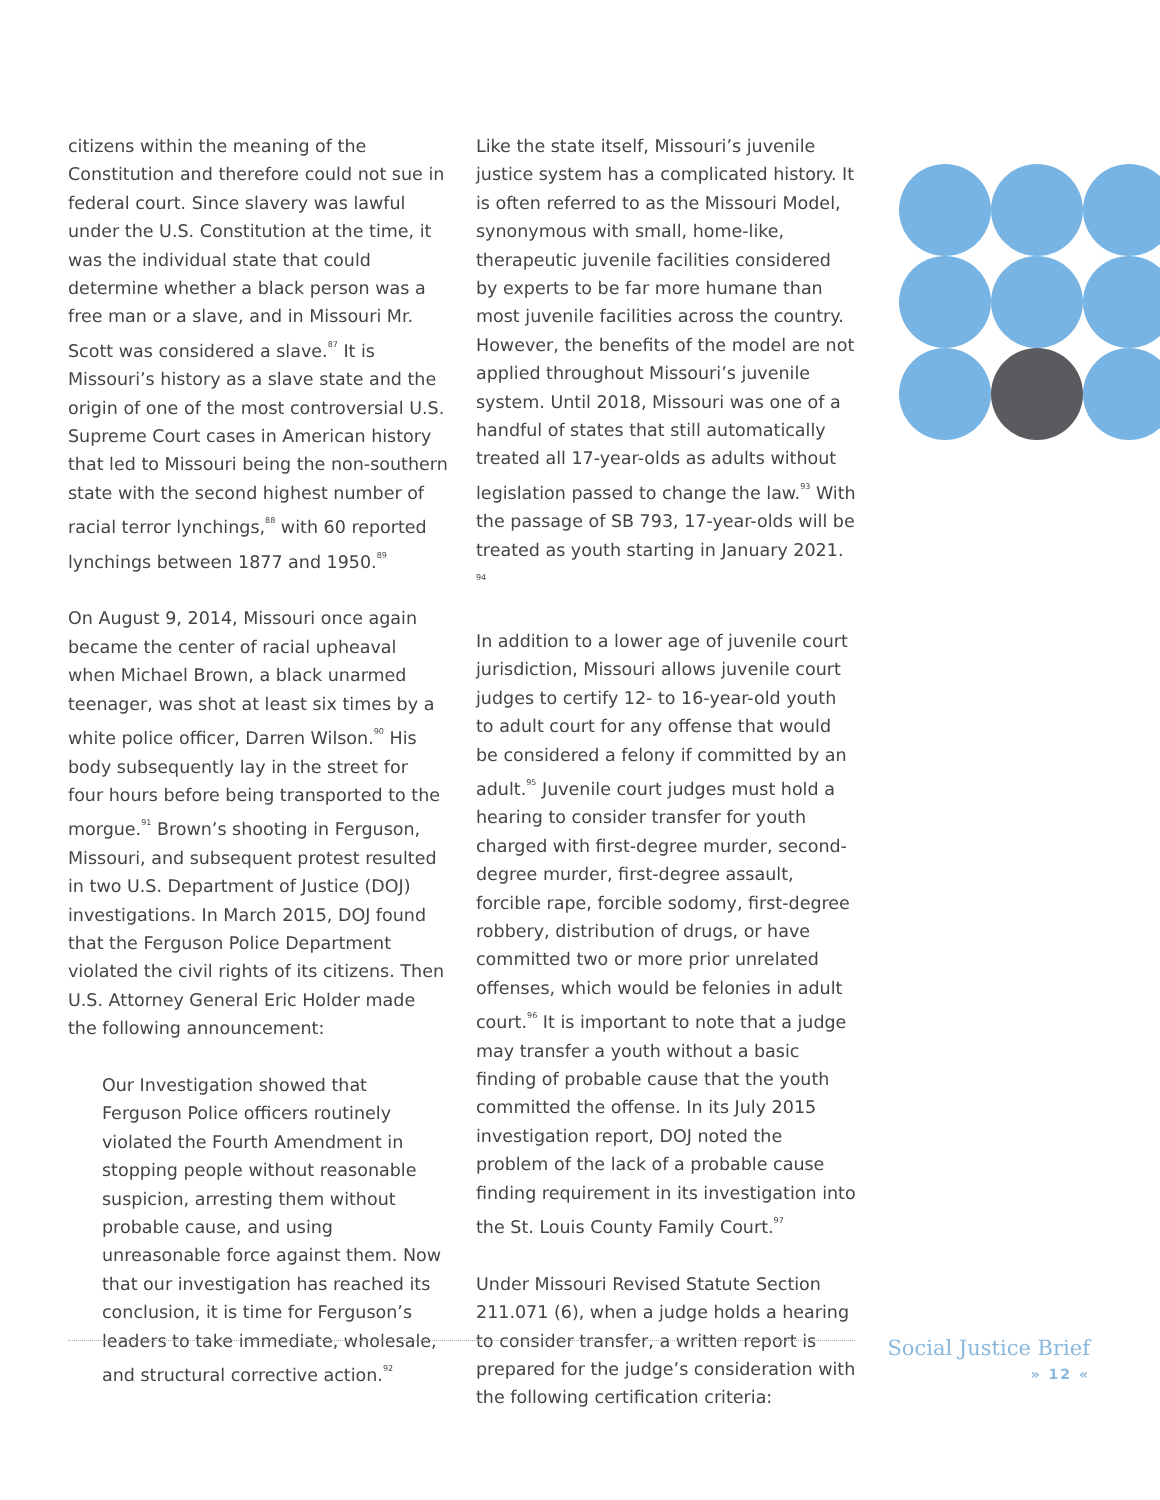citizens within the meaning of the Constitution and therefore could not sue in federal court. Since slavery was lawful under the U.S. Constitution at the time, it was the individual state that could determine whether a black person was a free man or a slave, and in Missouri Mr. Scott was considered a slave.<sup>87</sup> It is Missouri’s history as a slave state and the origin of one of the most controversial U.S. Supreme Court cases in American history that led to Missouri being the non-southern state with the second highest number of racial terror lynchings,<sup>88</sup> with 60 reported lynchings between 1877 and 1950.<sup>89</sup>
On August 9, 2014, Missouri once again became the center of racial upheaval when Michael Brown, a black unarmed teenager, was shot at least six times by a white police officer, Darren Wilson.<sup>90</sup> His body subsequently lay in the street for four hours before being transported to the morgue.<sup>91</sup> Brown’s shooting in Ferguson, Missouri, and subsequent protest resulted in two U.S. Department of Justice (DOJ) investigations. In March 2015, DOJ found that the Ferguson Police Department violated the civil rights of its citizens. Then U.S. Attorney General Eric Holder made the following announcement:
Our Investigation showed that Ferguson Police officers routinely violated the Fourth Amendment in stopping people without reasonable suspicion, arresting them without probable cause, and using unreasonable force against them. Now that our investigation has reached its conclusion, it is time for Ferguson’s leaders to take immediate, wholesale, and structural corrective action.<sup>92</sup>
Like the state itself, Missouri’s juvenile justice system has a complicated history. It is often referred to as the Missouri Model, synonymous with small, home-like, therapeutic juvenile facilities considered by experts to be far more humane than most juvenile facilities across the country. However, the benefits of the model are not applied throughout Missouri’s juvenile system. Until 2018, Missouri was one of a handful of states that still automatically treated all 17-year-olds as adults without legislation passed to change the law.<sup>93</sup> With the passage of SB 793, 17-year-olds will be treated as youth starting in January 2021. <sup>94</sup>
In addition to a lower age of juvenile court jurisdiction, Missouri allows juvenile court judges to certify 12- to 16-year-old youth to adult court for any offense that would be considered a felony if committed by an adult.<sup>95</sup> Juvenile court judges must hold a hearing to consider transfer for youth charged with first-degree murder, second-degree murder, first-degree assault, forcible rape, forcible sodomy, first-degree robbery, distribution of drugs, or have committed two or more prior unrelated offenses, which would be felonies in adult court.<sup>96</sup> It is important to note that a judge may transfer a youth without a basic finding of probable cause that the youth committed the offense. In its July 2015 investigation report, DOJ noted the problem of the lack of a probable cause finding requirement in its investigation into the St. Louis County Family Court.<sup>97</sup>
Under Missouri Revised Statute Section 211.071 (6), when a judge holds a hearing to consider transfer, a written report is prepared for the judge’s consideration with the following certification criteria:
Social Justice Brief
» 12 «